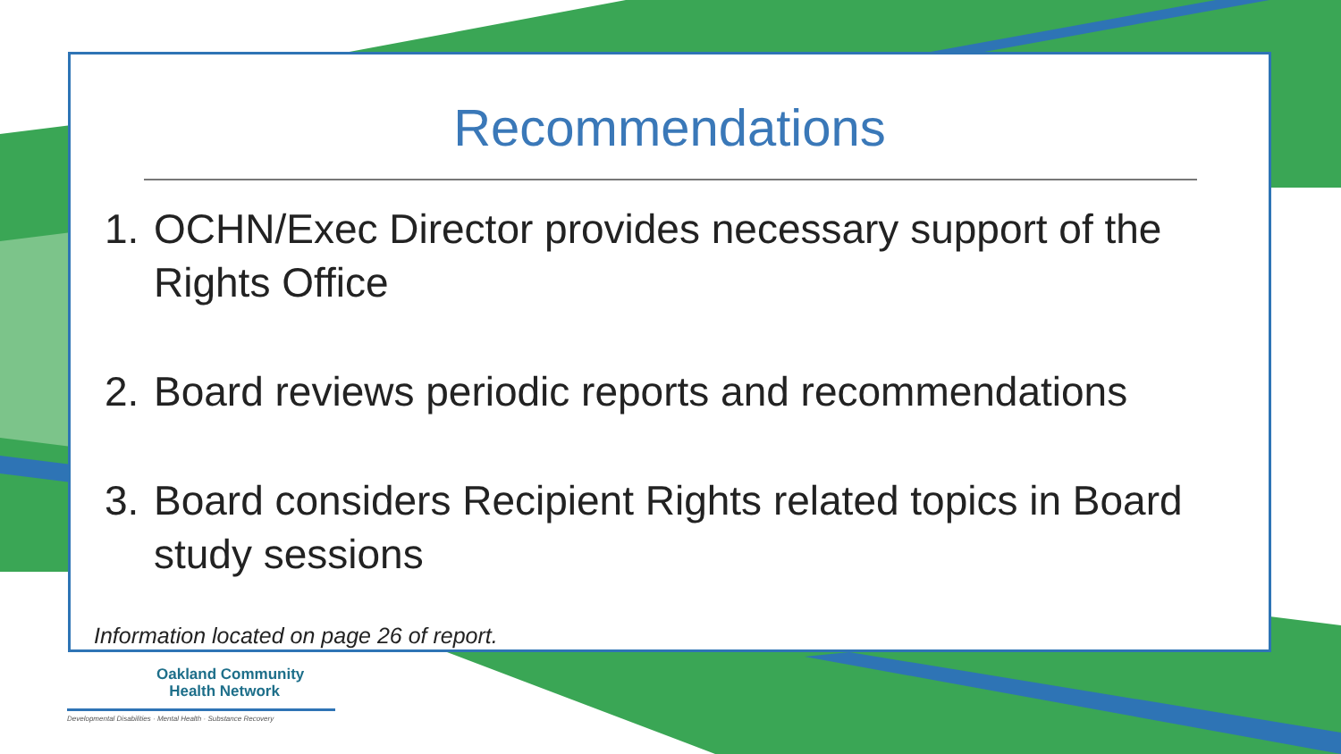Recommendations
1.
OCHN/Exec Director provides necessary support of the Rights Office
2.
Board reviews periodic reports and recommendations
3.
Board considers Recipient Rights related topics in Board study sessions
Information located on page 26 of report.
Oakland Community
Health Network
Developmental Disabilities · Mental Health · Substance Recovery